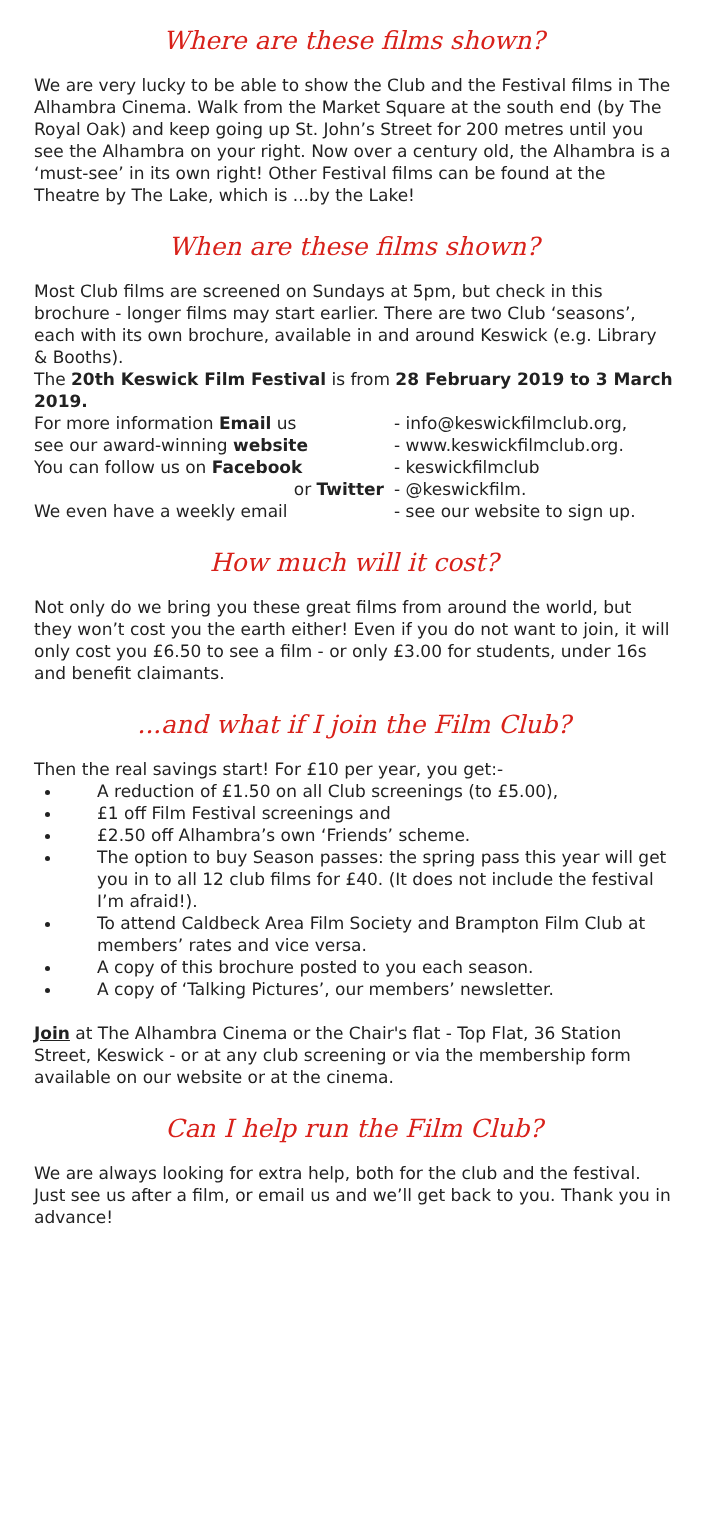Where are these films shown?
We are very lucky to be able to show the Club and the Festival films in The Alhambra Cinema. Walk from the Market Square at the south end (by The Royal Oak) and keep going up St. John’s Street for 200 metres until you see the Alhambra on your right. Now over a century old, the Alhambra is a ‘must-see’ in its own right! Other Festival films can be found at the Theatre by The Lake, which is ...by the Lake!
When are these films shown?
Most Club films are screened on Sundays at 5pm, but check in this brochure - longer films may start earlier. There are two Club ‘seasons’, each with its own brochure, available in and around Keswick (e.g. Library & Booths).
The 20th Keswick Film Festival is from 28 February 2019 to 3 March 2019.
For more information Email us - info@keswickfilmclub.org,
see our award-winning website - www.keswickfilmclub.org.
You can follow us on Facebook - keswickfilmclub
or Twitter - @keswickfilm.
We even have a weekly email - see our website to sign up.
How much will it cost?
Not only do we bring you these great films from around the world, but they won’t cost you the earth either! Even if you do not want to join, it will only cost you £6.50 to see a film - or only £3.00 for students, under 16s and benefit claimants.
...and what if I join the Film Club?
Then the real savings start! For £10 per year, you get:-
A reduction of £1.50 on all Club screenings (to £5.00),
£1 off Film Festival screenings and
£2.50 off Alhambra’s own ‘Friends’ scheme.
The option to buy Season passes: the spring pass this year will get you in to all 12 club films for £40. (It does not include the festival I’m afraid!).
To attend Caldbeck Area Film Society and Brampton Film Club at members’ rates and vice versa.
A copy of this brochure posted to you each season.
A copy of ‘Talking Pictures’, our members’ newsletter.
Join at The Alhambra Cinema or the Chair's flat - Top Flat, 36 Station Street, Keswick - or at any club screening or via the membership form available on our website or at the cinema.
Can I help run the Film Club?
We are always looking for extra help, both for the club and the festival. Just see us after a film, or email us and we’ll get back to you. Thank you in advance!